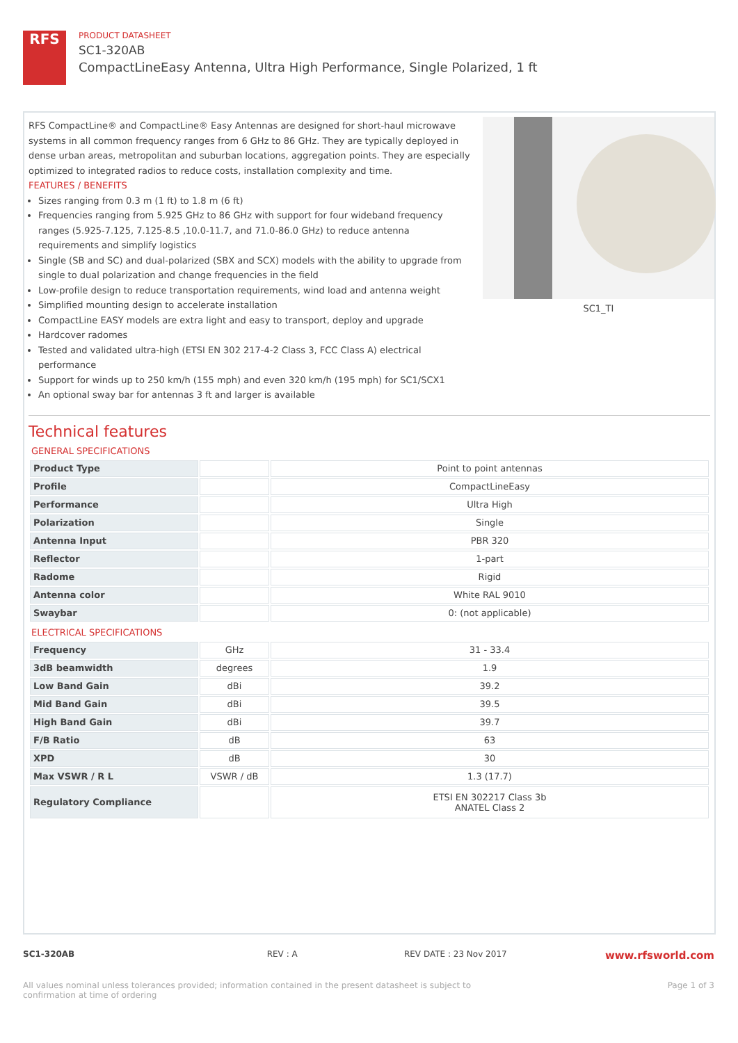RFS
PRODUCT DATASHEET
SC1-320AB
CompactLineEasy Antenna, Ultra High Performance, Single Polarized, 1 ft
RFS CompactLine® and CompactLine® Easy Antennas are designed for short-haul microwave systems in all common frequency ranges from 6 GHz to 86 GHz. They are typically deployed in dense urban areas, metropolitan and suburban locations, aggregation points. They are especially optimized to integrated radios to reduce costs, installation complexity and time.
FEATURES / BENEFITS
Sizes ranging from 0.3 m (1 ft) to 1.8 m (6 ft)
Frequencies ranging from 5.925 GHz to 86 GHz with support for four wideband frequency ranges (5.925-7.125, 7.125-8.5 ,10.0-11.7, and 71.0-86.0 GHz) to reduce antenna requirements and simplify logistics
Single (SB and SC) and dual-polarized (SBX and SCX) models with the ability to upgrade from single to dual polarization and change frequencies in the field
Low-profile design to reduce transportation requirements, wind load and antenna weight
Simplified mounting design to accelerate installation
CompactLine EASY models are extra light and easy to transport, deploy and upgrade
Hardcover radomes
Tested and validated ultra-high (ETSI EN 302 217-4-2 Class 3, FCC Class A) electrical performance
Support for winds up to 250 km/h (155 mph) and even 320 km/h (195 mph) for SC1/SCX1
An optional sway bar for antennas 3 ft and larger is available
SC1_TI
Technical features
GENERAL SPECIFICATIONS
| Product Type | | Point to point antennas |
| Profile | | CompactLineEasy |
| Performance | | Ultra High |
| Polarization | | Single |
| Antenna Input | | PBR 320 |
| Reflector | | 1-part |
| Radome | | Rigid |
| Antenna color | | White RAL 9010 |
| Swaybar | | 0: (not applicable) |
ELECTRICAL SPECIFICATIONS
| Frequency | GHz | 31 - 33.4 |
| 3dB beamwidth | degrees | 1.9 |
| Low Band Gain | dBi | 39.2 |
| Mid Band Gain | dBi | 39.5 |
| High Band Gain | dBi | 39.7 |
| F/B Ratio | dB | 63 |
| XPD | dB | 30 |
| Max VSWR / R L | VSWR / dB | 1.3 (17.7) |
| Regulatory Compliance | | ETSI EN 302217 Class 3b ANATEL Class 2 |
SC1-320AB REV : A REV DATE : 23 Nov 2017
www.rfsworld.com
All values nominal unless tolerances provided; information contained in the present datasheet is subject to confirmation at time of ordering
Page 1 of 3